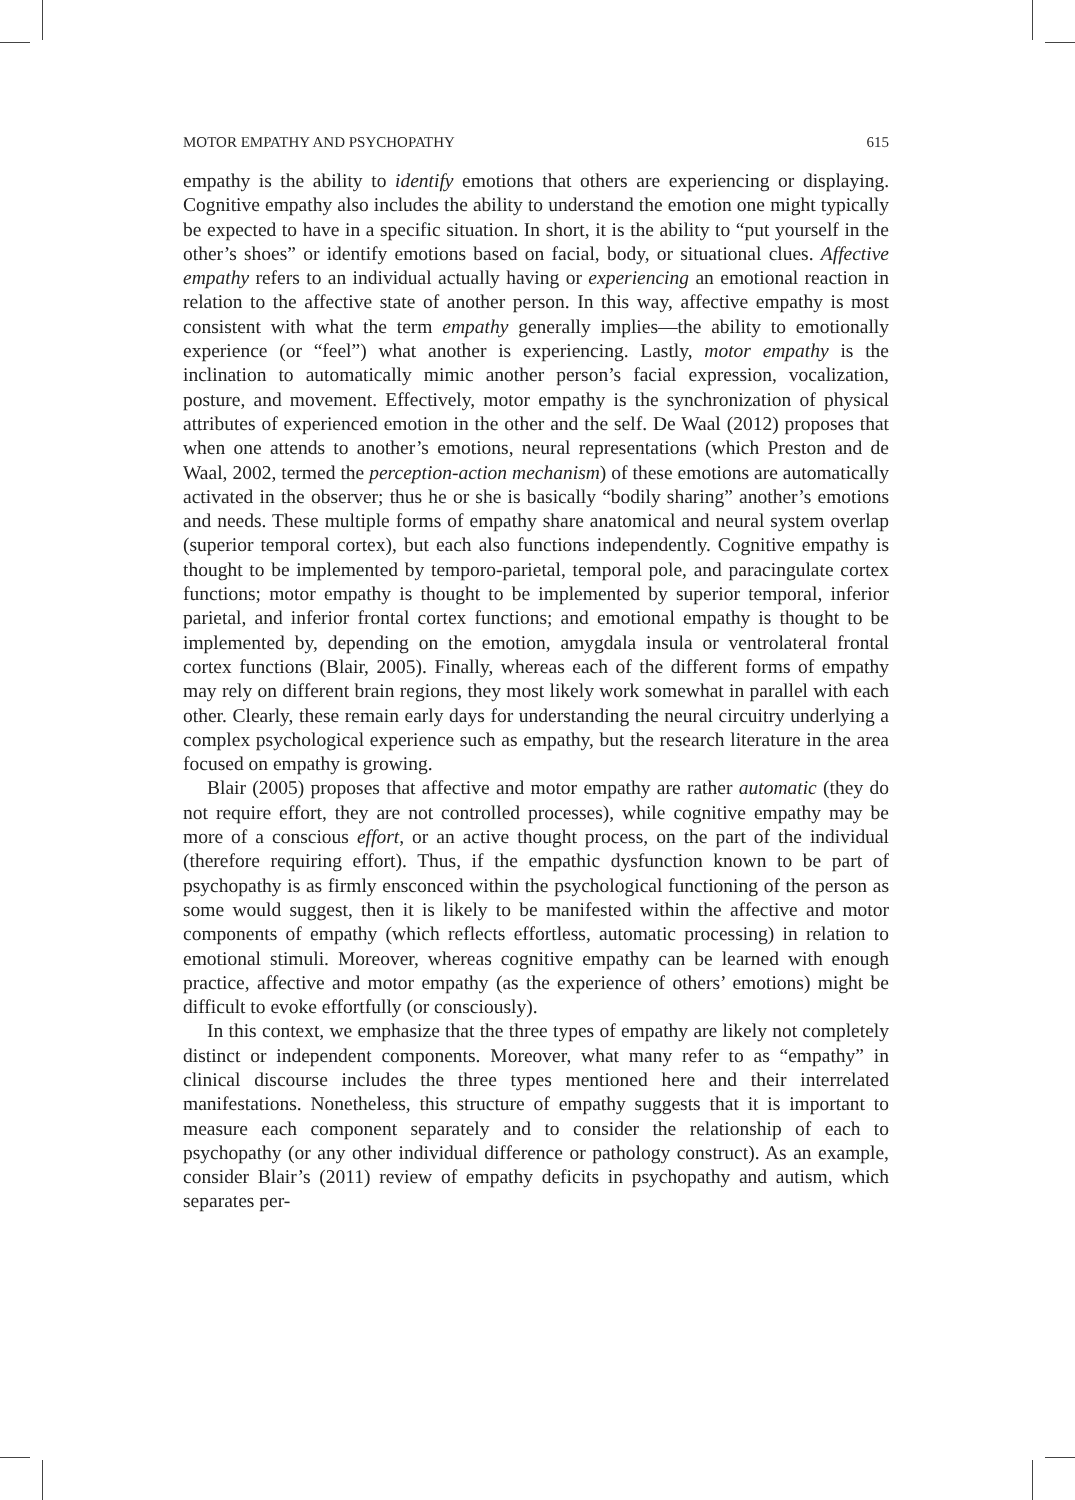MOTOR EMPATHY AND PSYCHOPATHY 615
empathy is the ability to identify emotions that others are experiencing or displaying. Cognitive empathy also includes the ability to understand the emotion one might typically be expected to have in a specific situation. In short, it is the ability to “put yourself in the other’s shoes” or identify emotions based on facial, body, or situational clues. Affective empathy refers to an individual actually having or experiencing an emotional reaction in relation to the affective state of another person. In this way, affective empathy is most consistent with what the term empathy generally implies—the ability to emotionally experience (or “feel”) what another is experiencing. Lastly, motor empathy is the inclination to automatically mimic another person’s facial expression, vocalization, posture, and movement. Effectively, motor empathy is the synchronization of physical attributes of experienced emotion in the other and the self. De Waal (2012) proposes that when one attends to another’s emotions, neural representations (which Preston and de Waal, 2002, termed the perception-action mechanism) of these emotions are automatically activated in the observer; thus he or she is basically “bodily sharing” another’s emotions and needs. These multiple forms of empathy share anatomical and neural system overlap (superior temporal cortex), but each also functions independently. Cognitive empathy is thought to be implemented by temporo-parietal, temporal pole, and paracingulate cortex functions; motor empathy is thought to be implemented by superior temporal, inferior parietal, and inferior frontal cortex functions; and emotional empathy is thought to be implemented by, depending on the emotion, amygdala insula or ventrolateral frontal cortex functions (Blair, 2005). Finally, whereas each of the different forms of empathy may rely on different brain regions, they most likely work somewhat in parallel with each other. Clearly, these remain early days for understanding the neural circuitry underlying a complex psychological experience such as empathy, but the research literature in the area focused on empathy is growing.
Blair (2005) proposes that affective and motor empathy are rather automatic (they do not require effort, they are not controlled processes), while cognitive empathy may be more of a conscious effort, or an active thought process, on the part of the individual (therefore requiring effort). Thus, if the empathic dysfunction known to be part of psychopathy is as firmly ensconced within the psychological functioning of the person as some would suggest, then it is likely to be manifested within the affective and motor components of empathy (which reflects effortless, automatic processing) in relation to emotional stimuli. Moreover, whereas cognitive empathy can be learned with enough practice, affective and motor empathy (as the experience of others’ emotions) might be difficult to evoke effortfully (or consciously).
In this context, we emphasize that the three types of empathy are likely not completely distinct or independent components. Moreover, what many refer to as “empathy” in clinical discourse includes the three types mentioned here and their interrelated manifestations. Nonetheless, this structure of empathy suggests that it is important to measure each component separately and to consider the relationship of each to psychopathy (or any other individual difference or pathology construct). As an example, consider Blair’s (2011) review of empathy deficits in psychopathy and autism, which separates per-